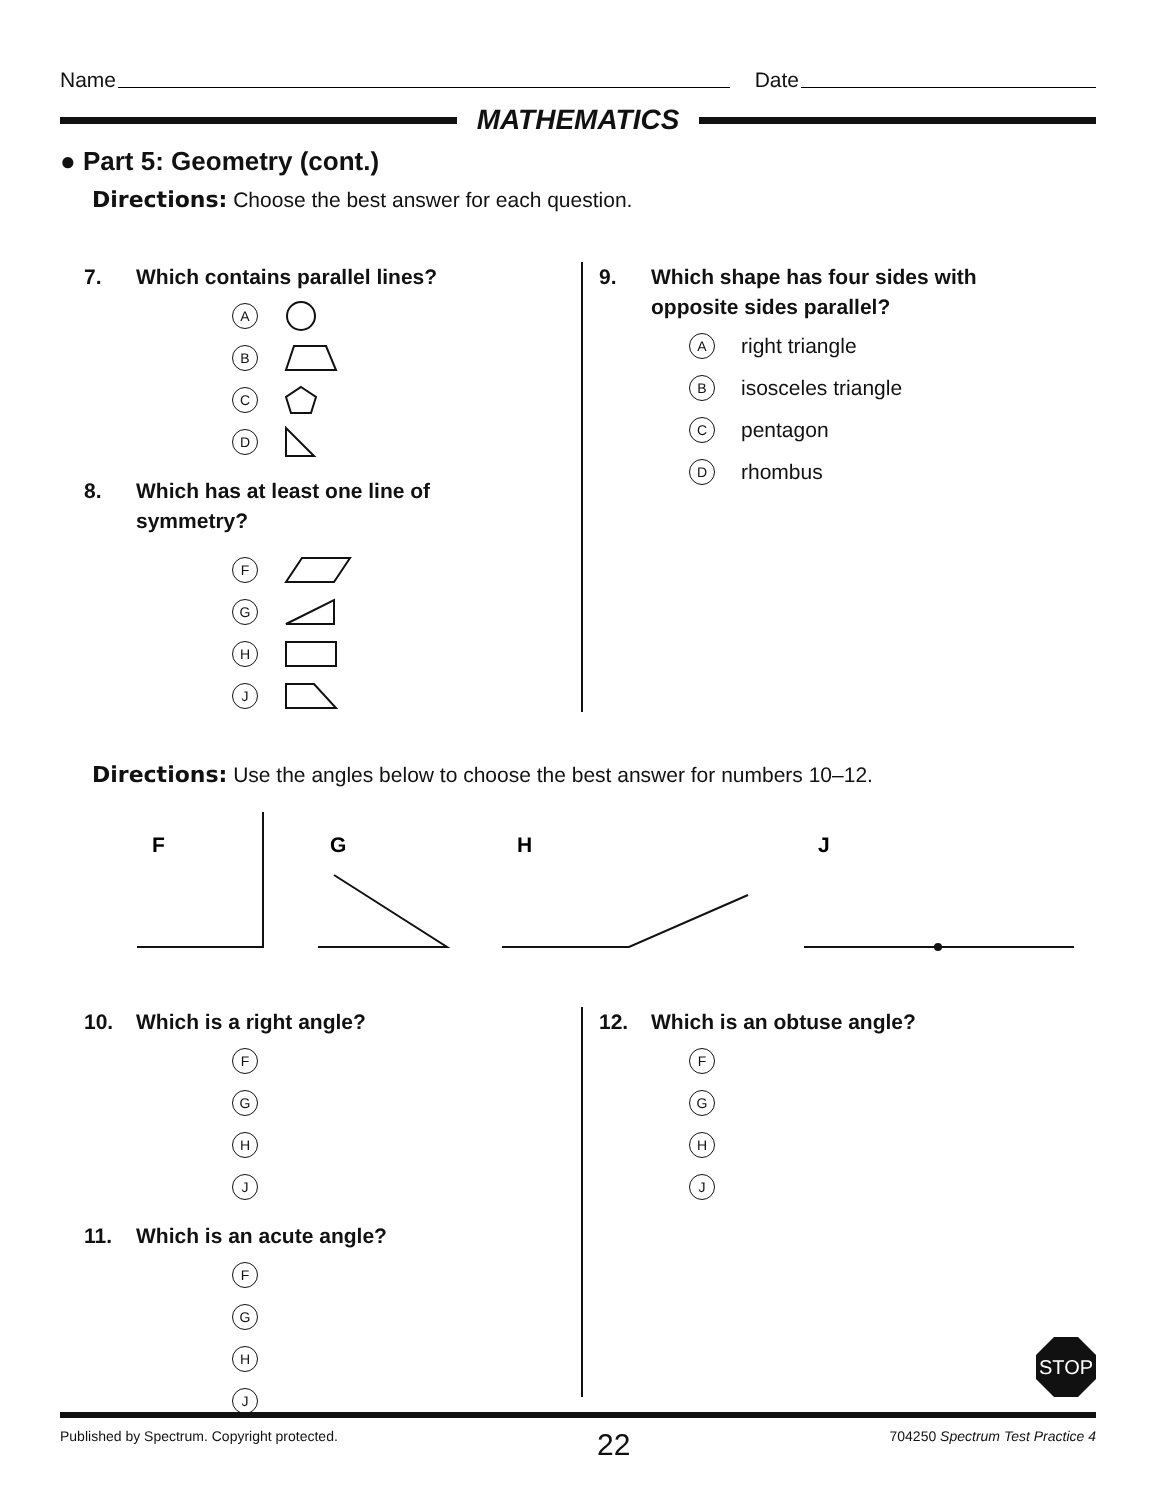Name Date
MATHEMATICS
● Part 5: Geometry (cont.)
Directions: Choose the best answer for each question.
7. Which contains parallel lines?
A
B
C
D
8. Which has at least one line of
symmetry?
F
G
H
J
9. Which shape has four sides with
opposite sides parallel?
Aright triangle
Bisosceles triangle
Cpentagon
Drhombus
Directions: Use the angles below to choose the best answer for numbers 10–12.
F
G
H
J
10. Which is a right angle?
F
G
H
J
11. Which is an acute angle?
F
G
H
J
12. Which is an obtuse angle?
F
G
H
J
STOP
Published by Spectrum. Copyright protected. 22 704250 Spectrum Test Practice 4